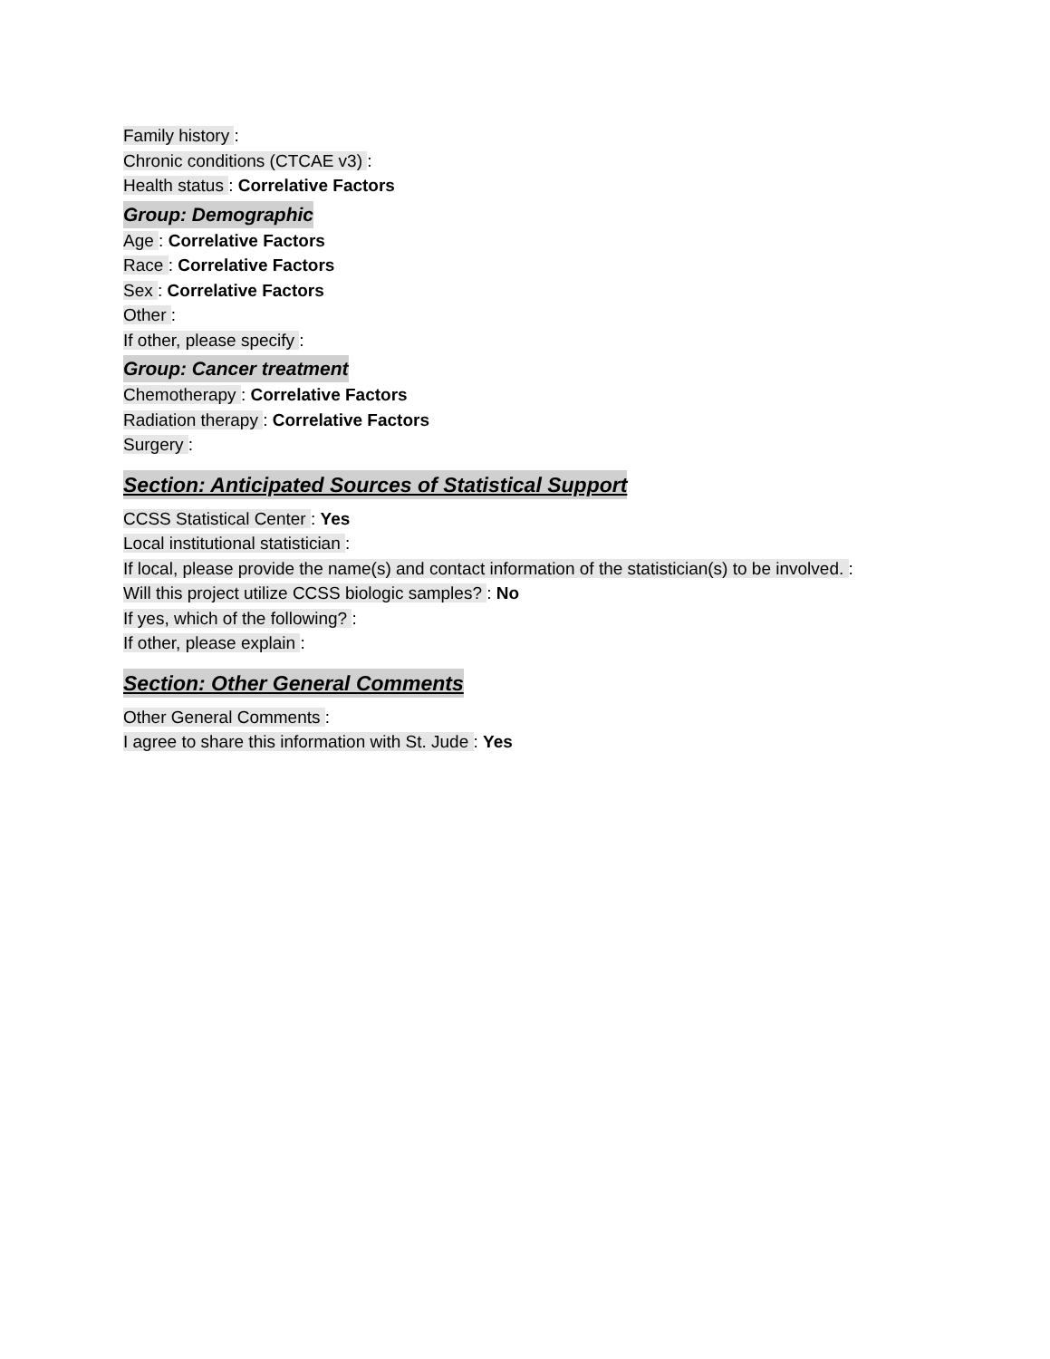Family history :
Chronic conditions (CTCAE v3) :
Health status : Correlative Factors
Group: Demographic
Age : Correlative Factors
Race : Correlative Factors
Sex : Correlative Factors
Other :
If other, please specify :
Group: Cancer treatment
Chemotherapy : Correlative Factors
Radiation therapy : Correlative Factors
Surgery :
Section: Anticipated Sources of Statistical Support
CCSS Statistical Center : Yes
Local institutional statistician :
If local, please provide the name(s) and contact information of the statistician(s) to be involved. :
Will this project utilize CCSS biologic samples? : No
If yes, which of the following? :
If other, please explain :
Section: Other General Comments
Other General Comments :
I agree to share this information with St. Jude : Yes